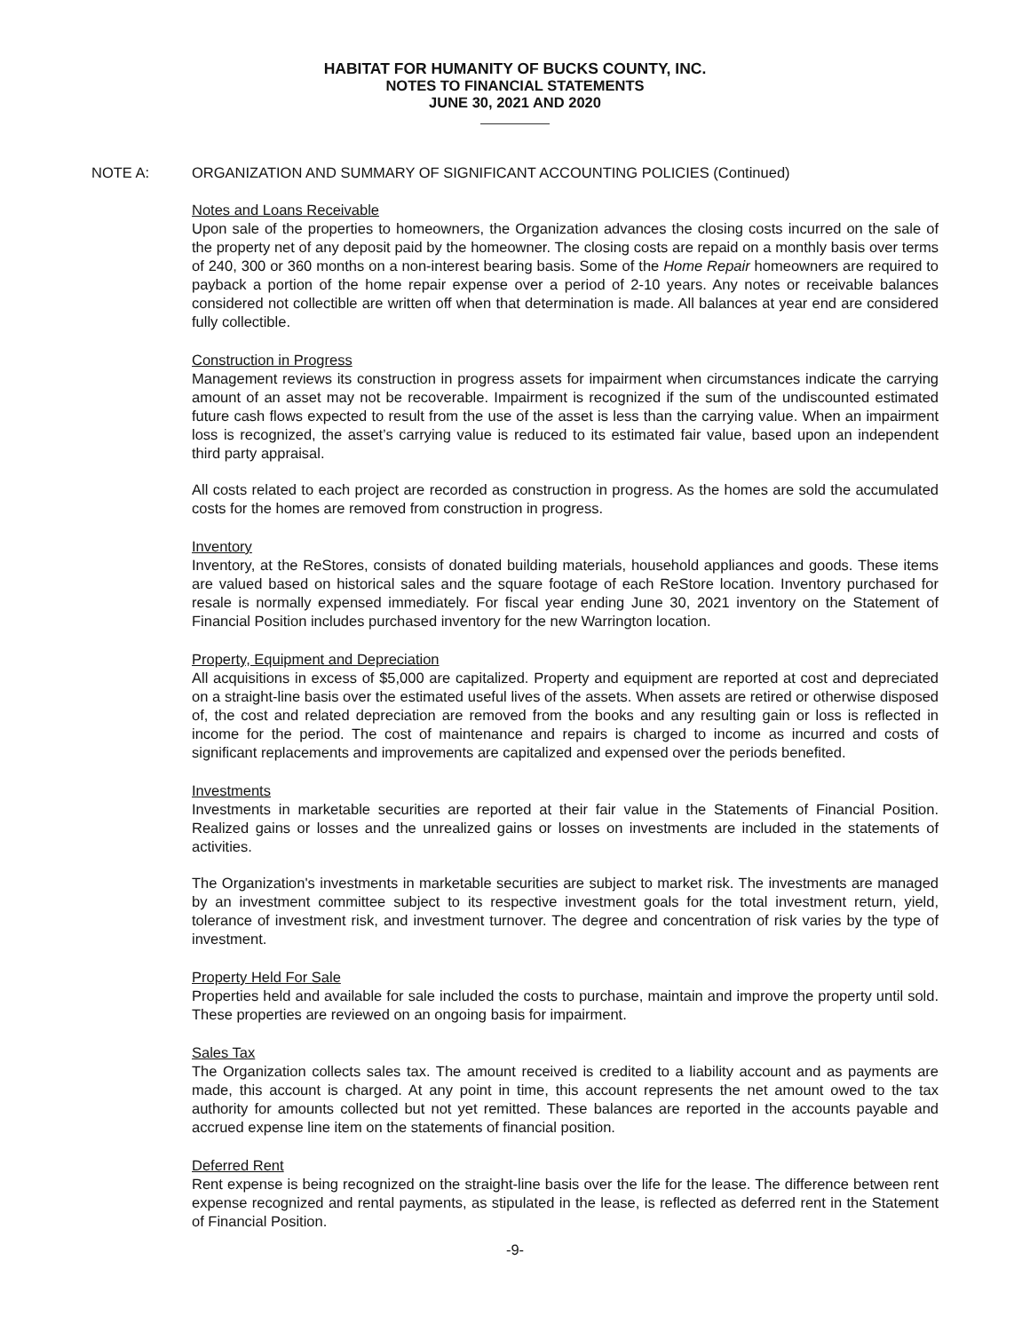HABITAT FOR HUMANITY OF BUCKS COUNTY, INC.
NOTES TO FINANCIAL STATEMENTS
JUNE 30, 2021 AND 2020
NOTE A: ORGANIZATION AND SUMMARY OF SIGNIFICANT ACCOUNTING POLICIES (Continued)
Notes and Loans Receivable
Upon sale of the properties to homeowners, the Organization advances the closing costs incurred on the sale of the property net of any deposit paid by the homeowner. The closing costs are repaid on a monthly basis over terms of 240, 300 or 360 months on a non-interest bearing basis. Some of the Home Repair homeowners are required to payback a portion of the home repair expense over a period of 2-10 years. Any notes or receivable balances considered not collectible are written off when that determination is made. All balances at year end are considered fully collectible.
Construction in Progress
Management reviews its construction in progress assets for impairment when circumstances indicate the carrying amount of an asset may not be recoverable. Impairment is recognized if the sum of the undiscounted estimated future cash flows expected to result from the use of the asset is less than the carrying value. When an impairment loss is recognized, the asset’s carrying value is reduced to its estimated fair value, based upon an independent third party appraisal.
All costs related to each project are recorded as construction in progress. As the homes are sold the accumulated costs for the homes are removed from construction in progress.
Inventory
Inventory, at the ReStores, consists of donated building materials, household appliances and goods. These items are valued based on historical sales and the square footage of each ReStore location. Inventory purchased for resale is normally expensed immediately. For fiscal year ending June 30, 2021 inventory on the Statement of Financial Position includes purchased inventory for the new Warrington location.
Property, Equipment and Depreciation
All acquisitions in excess of $5,000 are capitalized. Property and equipment are reported at cost and depreciated on a straight-line basis over the estimated useful lives of the assets. When assets are retired or otherwise disposed of, the cost and related depreciation are removed from the books and any resulting gain or loss is reflected in income for the period. The cost of maintenance and repairs is charged to income as incurred and costs of significant replacements and improvements are capitalized and expensed over the periods benefited.
Investments
Investments in marketable securities are reported at their fair value in the Statements of Financial Position. Realized gains or losses and the unrealized gains or losses on investments are included in the statements of activities.
The Organization's investments in marketable securities are subject to market risk. The investments are managed by an investment committee subject to its respective investment goals for the total investment return, yield, tolerance of investment risk, and investment turnover. The degree and concentration of risk varies by the type of investment.
Property Held For Sale
Properties held and available for sale included the costs to purchase, maintain and improve the property until sold. These properties are reviewed on an ongoing basis for impairment.
Sales Tax
The Organization collects sales tax. The amount received is credited to a liability account and as payments are made, this account is charged. At any point in time, this account represents the net amount owed to the tax authority for amounts collected but not yet remitted. These balances are reported in the accounts payable and accrued expense line item on the statements of financial position.
Deferred Rent
Rent expense is being recognized on the straight-line basis over the life for the lease. The difference between rent expense recognized and rental payments, as stipulated in the lease, is reflected as deferred rent in the Statement of Financial Position.
-9-